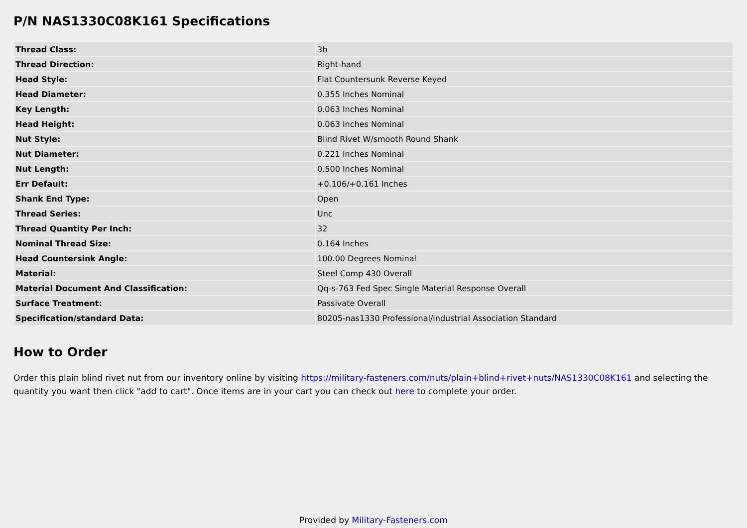P/N NAS1330C08K161 Specifications
| Thread Class: | 3b |
| Thread Direction: | Right-hand |
| Head Style: | Flat Countersunk Reverse Keyed |
| Head Diameter: | 0.355 Inches Nominal |
| Key Length: | 0.063 Inches Nominal |
| Head Height: | 0.063 Inches Nominal |
| Nut Style: | Blind Rivet W/smooth Round Shank |
| Nut Diameter: | 0.221 Inches Nominal |
| Nut Length: | 0.500 Inches Nominal |
| Err Default: | +0.106/+0.161 Inches |
| Shank End Type: | Open |
| Thread Series: | Unc |
| Thread Quantity Per Inch: | 32 |
| Nominal Thread Size: | 0.164 Inches |
| Head Countersink Angle: | 100.00 Degrees Nominal |
| Material: | Steel Comp 430 Overall |
| Material Document And Classification: | Qq-s-763 Fed Spec Single Material Response Overall |
| Surface Treatment: | Passivate Overall |
| Specification/standard Data: | 80205-nas1330 Professional/industrial Association Standard |
How to Order
Order this plain blind rivet nut from our inventory online by visiting https://military-fasteners.com/nuts/plain+blind+rivet+nuts/NAS1330C08K161 and selecting the quantity you want then click "add to cart". Once items are in your cart you can check out here to complete your order.
Provided by Military-Fasteners.com